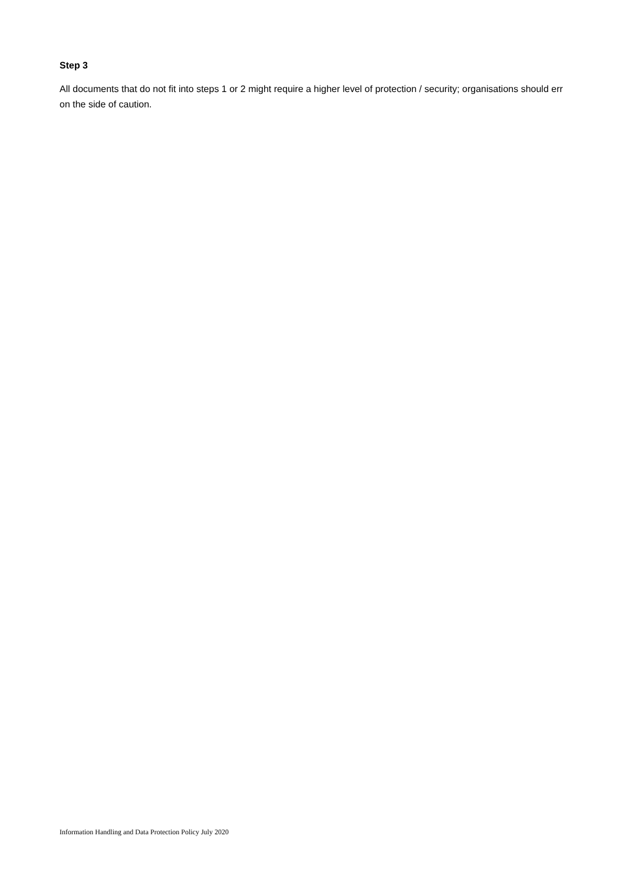Step 3
All documents that do not fit into steps 1 or 2 might require a higher level of protection / security; organisations should err on the side of caution.
Information Handling and Data Protection Policy July 2020